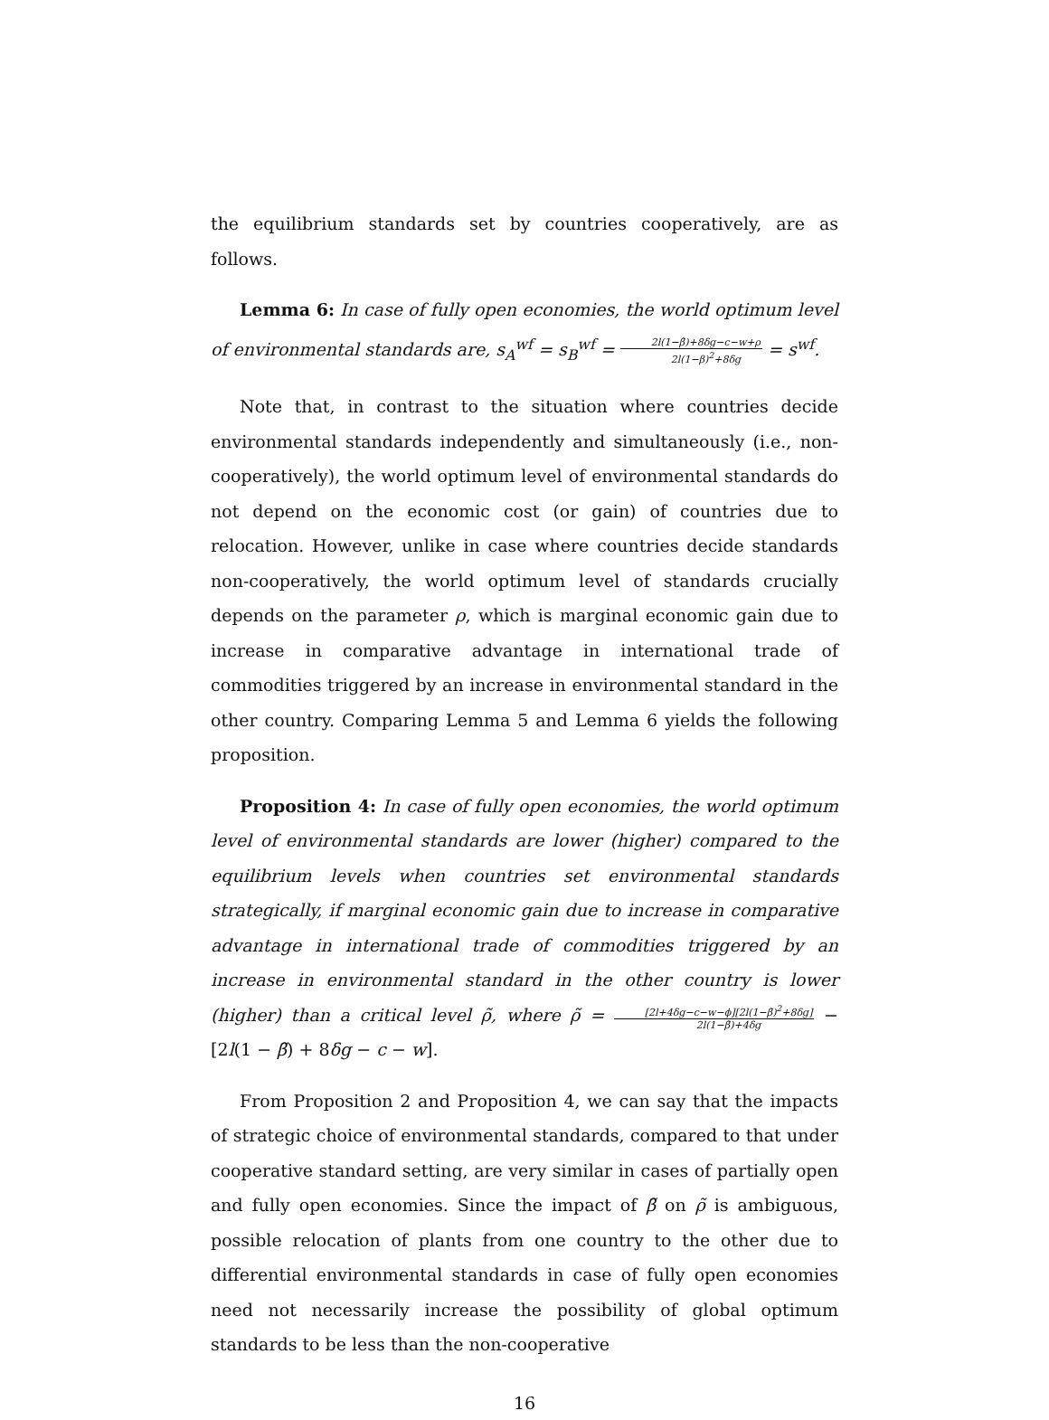the equilibrium standards set by countries cooperatively, are as follows.
Lemma 6: In case of fully open economies, the world optimum level of environmental standards are, s<sub>A</sub><sup>wf</sup> = s<sub>B</sub><sup>wf</sup> = 2l(1−β̃)+8δg−c−w+ρ 2l(1−β)<sup>2</sup>+8δg = s<sup>wf</sup>.
Note that, in contrast to the situation where countries decide environmental standards independently and simultaneously (i.e., non-cooperatively), the world optimum level of environmental standards do not depend on the economic cost (or gain) of countries due to relocation. However, unlike in case where countries decide standards non-cooperatively, the world optimum level of standards crucially depends on the parameter ρ, which is marginal economic gain due to increase in comparative advantage in international trade of commodities triggered by an increase in environmental standard in the other country. Comparing Lemma 5 and Lemma 6 yields the following proposition.
Proposition 4: In case of fully open economies, the world optimum level of environmental standards are lower (higher) compared to the equilibrium levels when countries set environmental standards strategically, if marginal economic gain due to increase in comparative advantage in international trade of commodities triggered by an increase in environmental standard in the other country is lower (higher) than a critical level ρ̃, where ρ̃ = [2l+4δg−c−w−ϕ][2l(1−β̃)<sup>2</sup>+8δg] 2l(1−β̃)+4δg − [2l(1 − β̃) + 8δg − c − w].
From Proposition 2 and Proposition 4, we can say that the impacts of strategic choice of environmental standards, compared to that under cooperative standard setting, are very similar in cases of partially open and fully open economies. Since the impact of β̃ on ρ̃ is ambiguous, possible relocation of plants from one country to the other due to differential environmental standards in case of fully open economies need not necessarily increase the possibility of global optimum standards to be less than the non-cooperative
16